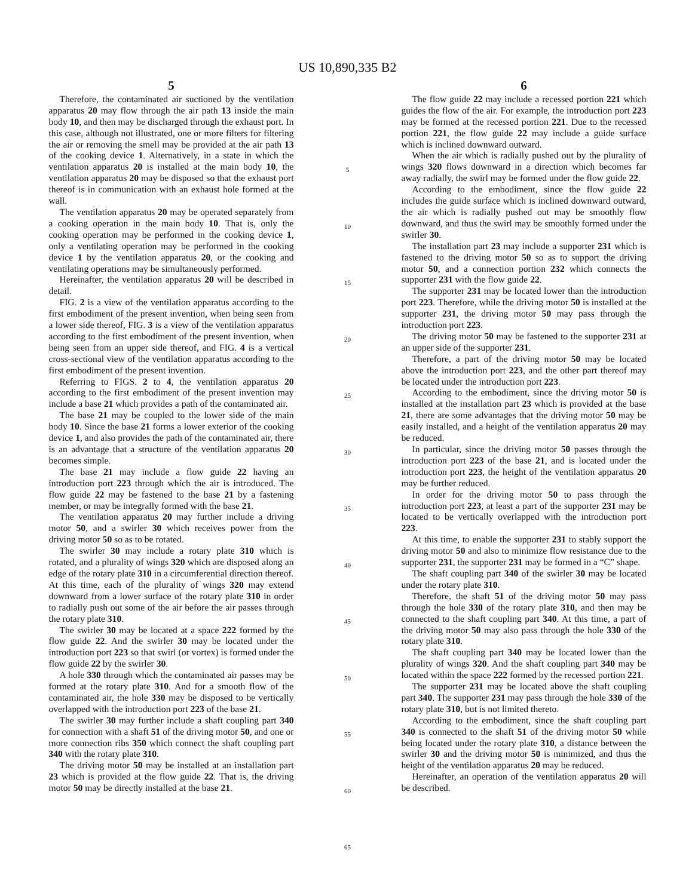US 10,890,335 B2
5
Therefore, the contaminated air suctioned by the ventilation apparatus 20 may flow through the air path 13 inside the main body 10, and then may be discharged through the exhaust port. In this case, although not illustrated, one or more filters for filtering the air or removing the smell may be provided at the air path 13 of the cooking device 1. Alternatively, in a state in which the ventilation apparatus 20 is installed at the main body 10, the ventilation apparatus 20 may be disposed so that the exhaust port thereof is in communication with an exhaust hole formed at the wall.
The ventilation apparatus 20 may be operated separately from a cooking operation in the main body 10. That is, only the cooking operation may be performed in the cooking device 1, only a ventilating operation may be performed in the cooking device 1 by the ventilation apparatus 20, or the cooking and ventilating operations may be simultaneously performed.
Hereinafter, the ventilation apparatus 20 will be described in detail.
FIG. 2 is a view of the ventilation apparatus according to the first embodiment of the present invention, when being seen from a lower side thereof, FIG. 3 is a view of the ventilation apparatus according to the first embodiment of the present invention, when being seen from an upper side thereof, and FIG. 4 is a vertical cross-sectional view of the ventilation apparatus according to the first embodiment of the present invention.
Referring to FIGS. 2 to 4, the ventilation apparatus 20 according to the first embodiment of the present invention may include a base 21 which provides a path of the contaminated air.
The base 21 may be coupled to the lower side of the main body 10. Since the base 21 forms a lower exterior of the cooking device 1, and also provides the path of the contaminated air, there is an advantage that a structure of the ventilation apparatus 20 becomes simple.
The base 21 may include a flow guide 22 having an introduction port 223 through which the air is introduced. The flow guide 22 may be fastened to the base 21 by a fastening member, or may be integrally formed with the base 21.
The ventilation apparatus 20 may further include a driving motor 50, and a swirler 30 which receives power from the driving motor 50 so as to be rotated.
The swirler 30 may include a rotary plate 310 which is rotated, and a plurality of wings 320 which are disposed along an edge of the rotary plate 310 in a circumferential direction thereof. At this time, each of the plurality of wings 320 may extend downward from a lower surface of the rotary plate 310 in order to radially push out some of the air before the air passes through the rotary plate 310.
The swirler 30 may be located at a space 222 formed by the flow guide 22. And the swirler 30 may be located under the introduction port 223 so that swirl (or vortex) is formed under the flow guide 22 by the swirler 30.
A hole 330 through which the contaminated air passes may be formed at the rotary plate 310. And for a smooth flow of the contaminated air, the hole 330 may be disposed to be vertically overlapped with the introduction port 223 of the base 21.
The swirler 30 may further include a shaft coupling part 340 for connection with a shaft 51 of the driving motor 50, and one or more connection ribs 350 which connect the shaft coupling part 340 with the rotary plate 310.
The driving motor 50 may be installed at an installation part 23 which is provided at the flow guide 22. That is, the driving motor 50 may be directly installed at the base 21.
5
10
15
20
25
30
35
40
45
50
55
60
65
6
The flow guide 22 may include a recessed portion 221 which guides the flow of the air. For example, the introduction port 223 may be formed at the recessed portion 221. Due to the recessed portion 221, the flow guide 22 may include a guide surface which is inclined downward outward.
When the air which is radially pushed out by the plurality of wings 320 flows downward in a direction which becomes far away radially, the swirl may be formed under the flow guide 22.
According to the embodiment, since the flow guide 22 includes the guide surface which is inclined downward outward, the air which is radially pushed out may be smoothly flow downward, and thus the swirl may be smoothly formed under the swirler 30.
The installation part 23 may include a supporter 231 which is fastened to the driving motor 50 so as to support the driving motor 50, and a connection portion 232 which connects the supporter 231 with the flow guide 22.
The supporter 231 may be located lower than the introduction port 223. Therefore, while the driving motor 50 is installed at the supporter 231, the driving motor 50 may pass through the introduction port 223.
The driving motor 50 may be fastened to the supporter 231 at an upper side of the supporter 231.
Therefore, a part of the driving motor 50 may be located above the introduction port 223, and the other part thereof may be located under the introduction port 223.
According to the embodiment, since the driving motor 50 is installed at the installation part 23 which is provided at the base 21, there are some advantages that the driving motor 50 may be easily installed, and a height of the ventilation apparatus 20 may be reduced.
In particular, since the driving motor 50 passes through the introduction port 223 of the base 21, and is located under the introduction port 223, the height of the ventilation apparatus 20 may be further reduced.
In order for the driving motor 50 to pass through the introduction port 223, at least a part of the supporter 231 may be located to be vertically overlapped with the introduction port 223.
At this time, to enable the supporter 231 to stably support the driving motor 50 and also to minimize flow resistance due to the supporter 231, the supporter 231 may be formed in a “C” shape.
The shaft coupling part 340 of the swirler 30 may be located under the rotary plate 310.
Therefore, the shaft 51 of the driving motor 50 may pass through the hole 330 of the rotary plate 310, and then may be connected to the shaft coupling part 340. At this time, a part of the driving motor 50 may also pass through the hole 330 of the rotary plate 310.
The shaft coupling part 340 may be located lower than the plurality of wings 320. And the shaft coupling part 340 may be located within the space 222 formed by the recessed portion 221.
The supporter 231 may be located above the shaft coupling part 340. The supporter 231 may pass through the hole 330 of the rotary plate 310, but is not limited thereto.
According to the embodiment, since the shaft coupling part 340 is connected to the shaft 51 of the driving motor 50 while being located under the rotary plate 310, a distance between the swirler 30 and the driving motor 50 is minimized, and thus the height of the ventilation apparatus 20 may be reduced.
Hereinafter, an operation of the ventilation apparatus 20 will be described.